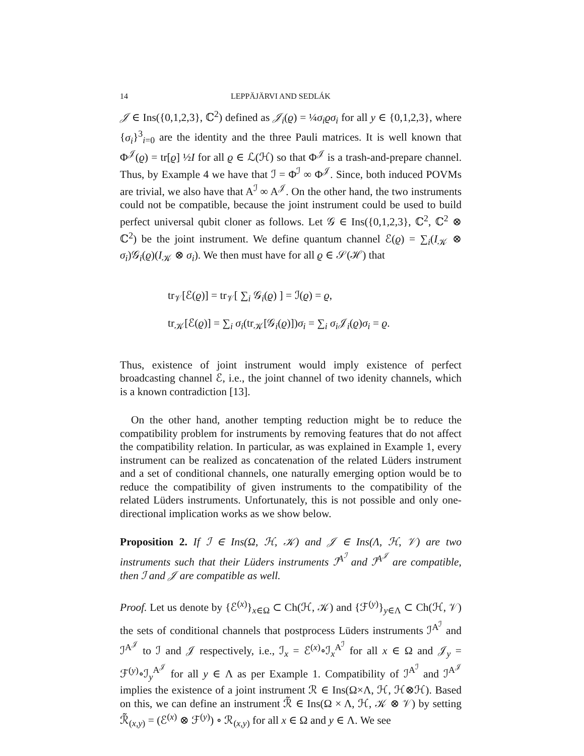14 LEPPÄJÄRVI AND SEDLÁK
𝒥 ∈ Ins({0,1,2,3}, ℂ<sup>2</sup>) defined as 𝒥<sub>i</sub>(ϱ) = ¼σ<sub>i</sub>ϱσ<sub>i</sub> for all y ∈ {0,1,2,3}, where {σ<sub>i</sub>}<sup>3</sup><sub>i=0</sub> are the identity and the three Pauli matrices. It is well known that Φ<sup>𝒥</sup>(ϱ) = tr[ϱ] ½I for all ϱ ∈ ℒ(ℋ) so that Φ<sup>𝒥</sup> is a trash-and-prepare channel. Thus, by Example 4 we have that ℐ = Φ<sup>ℐ</sup> ∞ Φ<sup>𝒥</sup>. Since, both induced POVMs are trivial, we also have that A<sup>ℐ</sup> ∞ A<sup>𝒥</sup>. On the other hand, the two instruments could not be compatible, because the joint instrument could be used to build perfect universal qubit cloner as follows. Let 𝒢 ∈ Ins({0,1,2,3}, ℂ<sup>2</sup>, ℂ<sup>2</sup> ⊗ ℂ<sup>2</sup>) be the joint instrument. We define quantum channel ℰ(ϱ) = ∑<sub>i</sub>(I<sub>𝒦</sub> ⊗ σ<sub>i</sub>)𝒢<sub>i</sub>(ϱ)(I<sub>𝒦</sub> ⊗ σ<sub>i</sub>). We then must have for all ϱ ∈ 𝒮(ℋ) that
tr<sub>𝒱</sub>[ℰ(ϱ)] = tr<sub>𝒱</sub>[ ∑<sub>i</sub> 𝒢<sub>i</sub>(ϱ) ] = ℐ(ϱ) = ϱ,
tr<sub>𝒦</sub>[ℰ(ϱ)] = ∑<sub>i</sub> σ<sub>i</sub>(tr<sub>𝒦</sub>[𝒢<sub>i</sub>(ϱ)])σ<sub>i</sub> = ∑<sub>i</sub> σ<sub>i</sub> 𝒥<sub>i</sub>(ϱ)σ<sub>i</sub> = ϱ.
Thus, existence of joint instrument would imply existence of perfect broadcasting channel ℰ, i.e., the joint channel of two idenity channels, which is a known contradiction [13].
On the other hand, another tempting reduction might be to reduce the compatibility problem for instruments by removing features that do not affect the compatibility relation. In particular, as was explained in Example 1, every instrument can be realized as concatenation of the related Lüders instrument and a set of conditional channels, one naturally emerging option would be to reduce the compatibility of given instruments to the compatibility of the related Lüders instruments. Unfortunately, this is not possible and only one-directional implication works as we show below.
Proposition 2. If ℐ ∈ Ins(Ω, ℋ, 𝒦) and 𝒥 ∈ Ins(Λ, ℋ, 𝒱) are two instruments such that their Lüders instruments ℐ<sup>A<sup>ℐ</sup></sup> and ℐ<sup>A<sup>𝒥</sup></sup> are compatible, then ℐ and 𝒥 are compatible as well.
Proof. Let us denote by {ℰ<sup>(x)</sup>}<sub>x∈Ω</sub> ⊂ Ch(ℋ, 𝒦) and {ℱ<sup>(y)</sup>}<sub>y∈Λ</sub> ⊂ Ch(ℋ, 𝒱) the sets of conditional channels that postprocess Lüders instruments ℐ<sup>A<sup>ℐ</sup></sup> and ℐ<sup>A<sup>𝒥</sup></sup> to ℐ and 𝒥 respectively, i.e., ℐ<sub>x</sub> = ℰ<sup>(x)</sup>∘ℐ<sub>x</sub><sup>A<sup>ℐ</sup></sup> for all x ∈ Ω and 𝒥<sub>y</sub> = ℱ<sup>(y)</sup>∘ℐ<sub>y</sub><sup>A<sup>𝒥</sup></sup> for all y ∈ Λ as per Example 1. Compatibility of ℐ<sup>A<sup>ℐ</sup></sup> and ℐ<sup>A<sup>𝒥</sup></sup> implies the existence of a joint instrument ℛ ∈ Ins(Ω×Λ, ℋ, ℋ⊗ℋ). Based on this, we can define an instrument ℛ̃ ∈ Ins(Ω × Λ, ℋ, 𝒦 ⊗ 𝒱) by setting ℛ̃<sub>(x,y)</sub> = (ℰ<sup>(x)</sup> ⊗ ℱ<sup>(y)</sup>) ∘ ℛ<sub>(x,y)</sub> for all x ∈ Ω and y ∈ Λ. We see